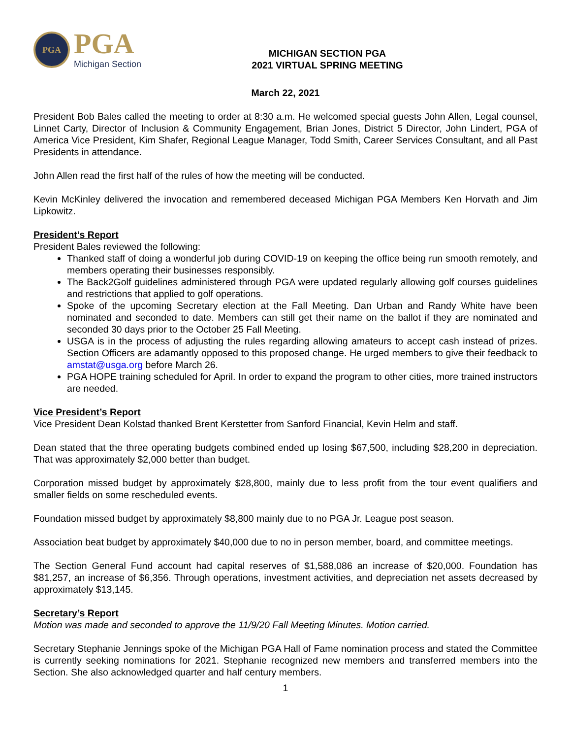PGA
PGA
Michigan Section
MICHIGAN SECTION PGA
2021 VIRTUAL SPRING MEETING
March 22, 2021
President Bob Bales called the meeting to order at 8:30 a.m. He welcomed special guests John Allen, Legal counsel, Linnet Carty, Director of Inclusion & Community Engagement, Brian Jones, District 5 Director, John Lindert, PGA of America Vice President, Kim Shafer, Regional League Manager, Todd Smith, Career Services Consultant, and all Past Presidents in attendance.
John Allen read the first half of the rules of how the meeting will be conducted.
Kevin McKinley delivered the invocation and remembered deceased Michigan PGA Members Ken Horvath and Jim Lipkowitz.
President’s Report
President Bales reviewed the following:
Thanked staff of doing a wonderful job during COVID-19 on keeping the office being run smooth remotely, and members operating their businesses responsibly.
The Back2Golf guidelines administered through PGA were updated regularly allowing golf courses guidelines and restrictions that applied to golf operations.
Spoke of the upcoming Secretary election at the Fall Meeting. Dan Urban and Randy White have been nominated and seconded to date. Members can still get their name on the ballot if they are nominated and seconded 30 days prior to the October 25 Fall Meeting.
USGA is in the process of adjusting the rules regarding allowing amateurs to accept cash instead of prizes. Section Officers are adamantly opposed to this proposed change. He urged members to give their feedback to amstat@usga.org before March 26.
PGA HOPE training scheduled for April. In order to expand the program to other cities, more trained instructors are needed.
Vice President’s Report
Vice President Dean Kolstad thanked Brent Kerstetter from Sanford Financial, Kevin Helm and staff.
Dean stated that the three operating budgets combined ended up losing $67,500, including $28,200 in depreciation. That was approximately $2,000 better than budget.
Corporation missed budget by approximately $28,800, mainly due to less profit from the tour event qualifiers and smaller fields on some rescheduled events.
Foundation missed budget by approximately $8,800 mainly due to no PGA Jr. League post season.
Association beat budget by approximately $40,000 due to no in person member, board, and committee meetings.
The Section General Fund account had capital reserves of $1,588,086 an increase of $20,000. Foundation has $81,257, an increase of $6,356. Through operations, investment activities, and depreciation net assets decreased by approximately $13,145.
Secretary’s Report
Motion was made and seconded to approve the 11/9/20 Fall Meeting Minutes. Motion carried.
Secretary Stephanie Jennings spoke of the Michigan PGA Hall of Fame nomination process and stated the Committee is currently seeking nominations for 2021. Stephanie recognized new members and transferred members into the Section. She also acknowledged quarter and half century members.
1